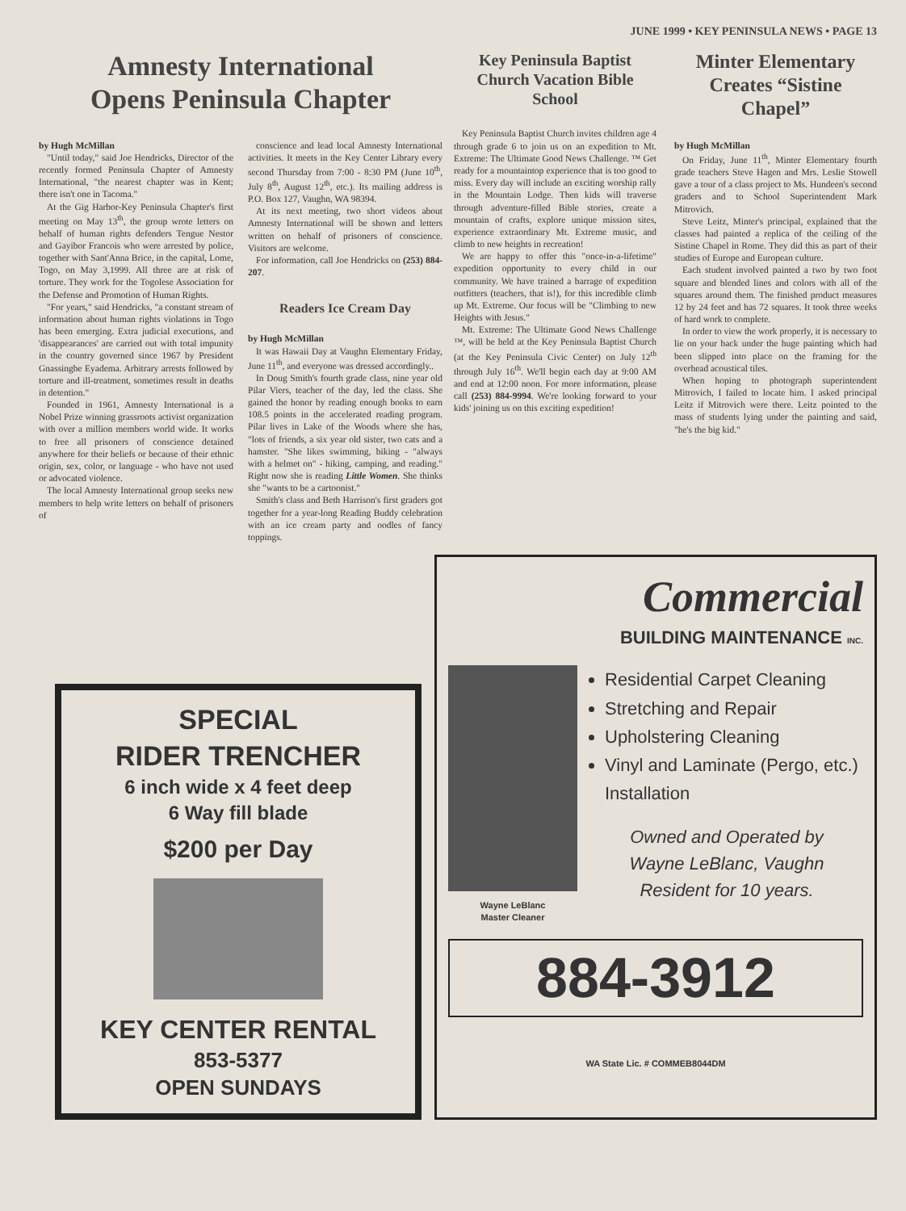JUNE 1999 • KEY PENINSULA NEWS • PAGE 13
Amnesty International
Opens Peninsula Chapter
by Hugh McMillan
"Until today," said Joe Hendricks, Director of the recently formed Peninsula Chapter of Amnesty International, "the nearest chapter was in Kent; there isn't one in Tacoma."
At the Gig Harbor-Key Peninsula Chapter's first meeting on May 13<sup>th</sup>, the group wrote letters on behalf of human rights defenders Tengue Nestor and Gayibor Francois who were arrested by police, together with Sant'Anna Brice, in the capital, Lome, Togo, on May 3,1999. All three are at risk of torture. They work for the Togolese Association for the Defense and Promotion of Human Rights.
"For years," said Hendricks, "a constant stream of information about human rights violations in Togo has been emerging. Extra judicial executions, and 'disappearances' are carried out with total impunity in the country governed since 1967 by President Gnassingbe Eyadema. Arbitrary arrests followed by torture and ill-treatment, sometimes result in deaths in detention."
Founded in 1961, Amnesty International is a Nobel Prize winning grassroots activist organization with over a million members world wide. It works to free all prisoners of conscience detained anywhere for their beliefs or because of their ethnic origin, sex, color, or language - who have not used or advocated violence.
The local Amnesty International group seeks new members to help write letters on behalf of prisoners of
conscience and lead local Amnesty International activities. It meets in the Key Center Library every second Thursday from 7:00 - 8:30 PM (June 10<sup>th</sup>, July 8<sup>th</sup>, August 12<sup>th</sup>, etc.). Its mailing address is P.O. Box 127, Vaughn, WA 98394.
At its next meeting, two short videos about Amnesty International will be shown and letters written on behalf of prisoners of conscience. Visitors are welcome.
For information, call Joe Hendricks on (253) 884-207.
Readers Ice Cream Day
by Hugh McMillan
It was Hawaii Day at Vaughn Elementary Friday, June 11<sup>th</sup>, and everyone was dressed accordingly..
In Doug Smith's fourth grade class, nine year old Pilar Viers, teacher of the day, led the class. She gained the honor by reading enough books to earn 108.5 points in the accelerated reading program. Pilar lives in Lake of the Woods where she has, "lots of friends, a six year old sister, two cats and a hamster. "She likes swimming, biking - "always with a helmet on" - hiking, camping, and reading." Right now she is reading Little Women. She thinks she "wants to be a cartoonist."
Smith's class and Beth Harrison's first graders got together for a year-long Reading Buddy celebration with an ice cream party and oodles of fancy toppings.
Key Peninsula Baptist Church Vacation Bible School
Key Peninsula Baptist Church invites children age 4 through grade 6 to join us on an expedition to Mt. Extreme: The Ultimate Good News Challenge. ™ Get ready for a mountaintop experience that is too good to miss. Every day will include an exciting worship rally in the Mountain Lodge. Then kids will traverse through adventure-filled Bible stories, create a mountain of crafts, explore unique mission sites, experience extraordinary Mt. Extreme music, and climb to new heights in recreation!
We are happy to offer this "once-in-a-lifetime" expedition opportunity to every child in our community. We have trained a barrage of expedition outfitters (teachers, that is!), for this incredible climb up Mt. Extreme. Our focus will be "Climbing to new Heights with Jesus."
Mt. Extreme: The Ultimate Good News Challenge ™, will be held at the Key Peninsula Baptist Church (at the Key Peninsula Civic Center) on July 12<sup>th</sup> through July 16<sup>th</sup>. We'll begin each day at 9:00 AM and end at 12:00 noon. For more information, please call (253) 884-9994. We're looking forward to your kids' joining us on this exciting expedition!
Minter Elementary Creates “Sistine Chapel”
by Hugh McMillan
On Friday, June 11<sup>th</sup>, Minter Elementary fourth grade teachers Steve Hagen and Mrs. Leslie Stowell gave a tour of a class project to Ms. Hundeen's second graders and to School Superintendent Mark Mitrovich.
Steve Leitz, Minter's principal, explained that the classes had painted a replica of the ceiling of the Sistine Chapel in Rome. They did this as part of their studies of Europe and European culture.
Each student involved painted a two by two foot square and blended lines and colors with all of the squares around them. The finished product measures 12 by 24 feet and has 72 squares. It took three weeks of hard work to complete.
In order to view the work properly, it is necessary to lie on your back under the huge painting which had been slipped into place on the framing for the overhead acoustical tiles.
When hoping to photograph superintendent Mitrovich, I failed to locate him. I asked principal Leitz if Mitrovich were there. Leitz pointed to the mass of students lying under the painting and said, "he's the big kid."
SPECIAL
RIDER TRENCHER
6 inch wide x 4 feet deep
6 Way fill blade
$200 per Day
KEY CENTER RENTAL
853-5377
OPEN SUNDAYS
Commercial
BUILDING MAINTENANCE INC.
Wayne LeBlanc
Master Cleaner
Residential Carpet Cleaning
Stretching and Repair
Upholstering Cleaning
Vinyl and Laminate (Pergo, etc.) Installation
Owned and Operated by
Wayne LeBlanc, Vaughn
Resident for 10 years.
884-3912
WA State Lic. # COMMEB8044DM